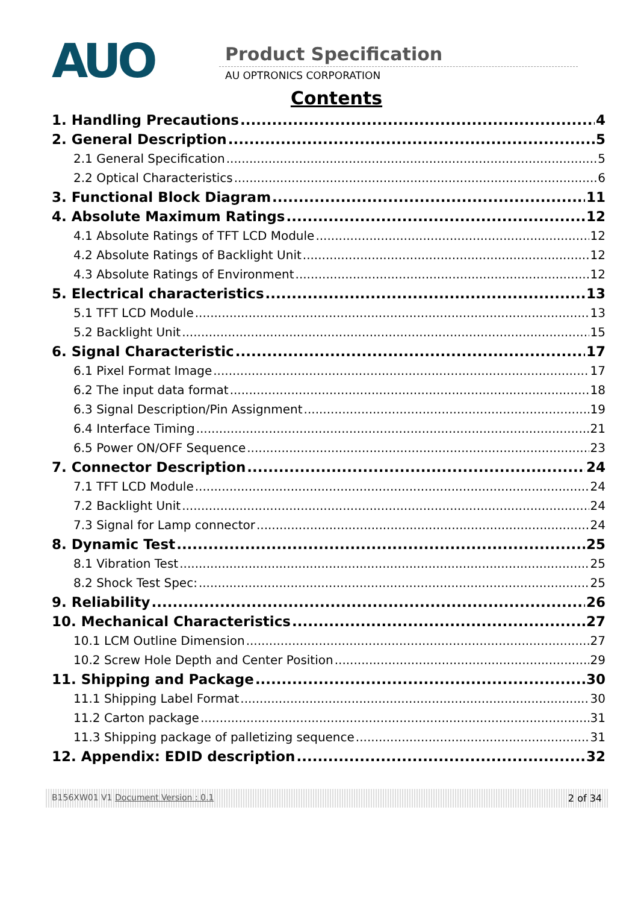AUO Product Specification
AU OPTRONICS CORPORATION
Contents
1. Handling Precautions 4
2. General Description 5
2.1 General Specification 5
2.2 Optical Characteristics 6
3. Functional Block Diagram 11
4. Absolute Maximum Ratings 12
4.1 Absolute Ratings of TFT LCD Module 12
4.2 Absolute Ratings of Backlight Unit 12
4.3 Absolute Ratings of Environment 12
5. Electrical characteristics 13
5.1 TFT LCD Module 13
5.2 Backlight Unit 15
6. Signal Characteristic 17
6.1 Pixel Format Image 17
6.2 The input data format 18
6.3 Signal Description/Pin Assignment 19
6.4 Interface Timing 21
6.5 Power ON/OFF Sequence 23
7. Connector Description 24
7.1 TFT LCD Module 24
7.2 Backlight Unit 24
7.3 Signal for Lamp connector 24
8. Dynamic Test 25
8.1 Vibration Test 25
8.2 Shock Test Spec: 25
9. Reliability 26
10. Mechanical Characteristics 27
10.1 LCM Outline Dimension 27
10.2 Screw Hole Depth and Center Position 29
11. Shipping and Package 30
11.1 Shipping Label Format 30
11.2 Carton package 31
11.3 Shipping package of palletizing sequence 31
12. Appendix: EDID description 32
B156XW01 V1 Document Version : 0.1 2 of 34